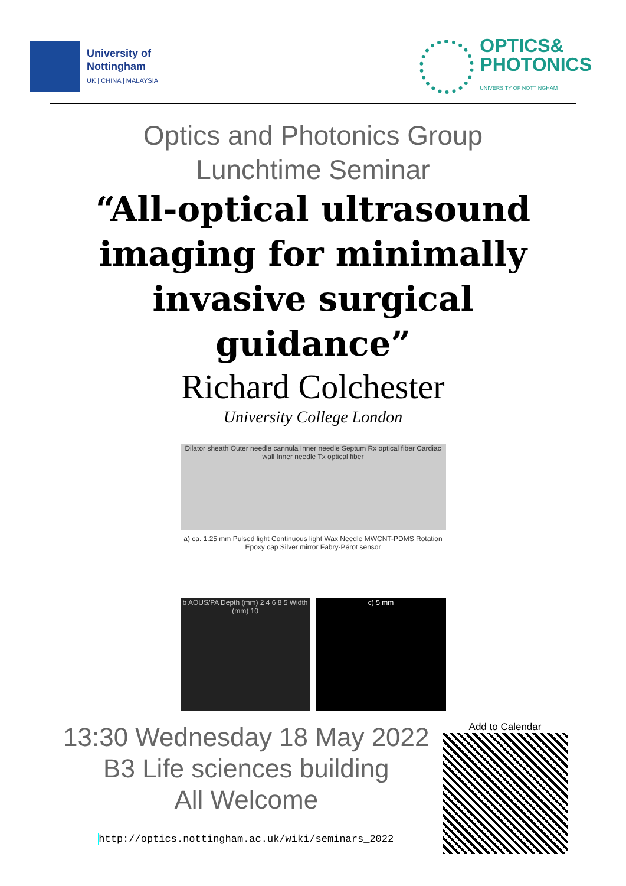University of
Nottingham
UK | CHINA | MALAYSIA
OPTICS&
PHOTONICS
UNIVERSITY OF NOTTINGHAM
Optics and Photonics Group
Lunchtime Seminar
“All-optical ultrasound imaging for minimally invasive surgical guidance”
Richard Colchester
University College London
Dilator sheath Outer needle cannula Inner needle Septum Rx optical fiber Cardiac wall Inner needle Tx optical fiber
a) ca. 1.25 mm Pulsed light Continuous light Wax Needle MWCNT-PDMS Rotation Epoxy cap Silver mirror Fabry-Pérot sensor
b AOUS/PA Depth (mm) 2 4 6 8 5 Width (mm) 10 c) 5 mm
13:30 Wednesday 18 May 2022
B3 Life sciences building
All Welcome
http://optics.nottingham.ac.uk/wiki/seminars_2022
Add to Calendar